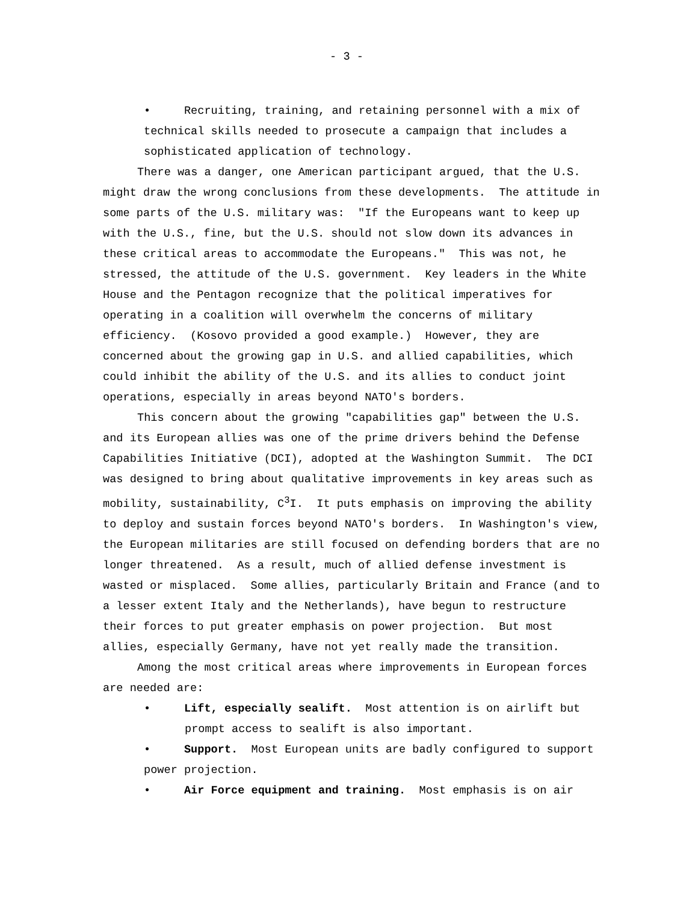- 3 -
• Recruiting, training, and retaining personnel with a mix of technical skills needed to prosecute a campaign that includes a sophisticated application of technology.
There was a danger, one American participant argued, that the U.S. might draw the wrong conclusions from these developments. The attitude in some parts of the U.S. military was: "If the Europeans want to keep up with the U.S., fine, but the U.S. should not slow down its advances in these critical areas to accommodate the Europeans." This was not, he stressed, the attitude of the U.S. government. Key leaders in the White House and the Pentagon recognize that the political imperatives for operating in a coalition will overwhelm the concerns of military efficiency. (Kosovo provided a good example.) However, they are concerned about the growing gap in U.S. and allied capabilities, which could inhibit the ability of the U.S. and its allies to conduct joint operations, especially in areas beyond NATO's borders.
This concern about the growing "capabilities gap" between the U.S. and its European allies was one of the prime drivers behind the Defense Capabilities Initiative (DCI), adopted at the Washington Summit. The DCI was designed to bring about qualitative improvements in key areas such as mobility, sustainability, C<sup>3</sup>I. It puts emphasis on improving the ability to deploy and sustain forces beyond NATO's borders. In Washington's view, the European militaries are still focused on defending borders that are no longer threatened. As a result, much of allied defense investment is wasted or misplaced. Some allies, particularly Britain and France (and to a lesser extent Italy and the Netherlands), have begun to restructure their forces to put greater emphasis on power projection. But most allies, especially Germany, have not yet really made the transition.
Among the most critical areas where improvements in European forces are needed are:
• Lift, especially sealift. Most attention is on airlift but prompt access to sealift is also important.
• Support. Most European units are badly configured to support power projection.
• Air Force equipment and training. Most emphasis is on air